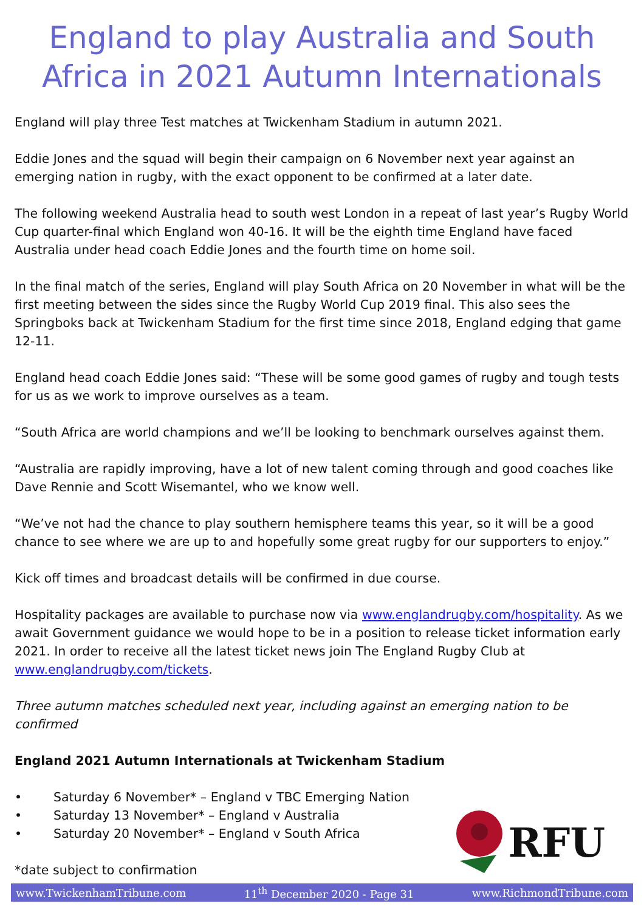England to play Australia and South Africa in 2021 Autumn Internationals
England will play three Test matches at Twickenham Stadium in autumn 2021.
Eddie Jones and the squad will begin their campaign on 6 November next year against an emerging nation in rugby, with the exact opponent to be confirmed at a later date.
The following weekend Australia head to south west London in a repeat of last year’s Rugby World Cup quarter-final which England won 40-16. It will be the eighth time England have faced Australia under head coach Eddie Jones and the fourth time on home soil.
In the final match of the series, England will play South Africa on 20 November in what will be the first meeting between the sides since the Rugby World Cup 2019 final. This also sees the Springboks back at Twickenham Stadium for the first time since 2018, England edging that game 12-11.
England head coach Eddie Jones said: “These will be some good games of rugby and tough tests for us as we work to improve ourselves as a team.
“South Africa are world champions and we’ll be looking to benchmark ourselves against them.
“Australia are rapidly improving, have a lot of new talent coming through and good coaches like Dave Rennie and Scott Wisemantel, who we know well.
“We’ve not had the chance to play southern hemisphere teams this year, so it will be a good chance to see where we are up to and hopefully some great rugby for our supporters to enjoy.”
Kick off times and broadcast details will be confirmed in due course.
Hospitality packages are available to purchase now via www.englandrugby.com/hospitality. As we await Government guidance we would hope to be in a position to release ticket information early 2021. In order to receive all the latest ticket news join The England Rugby Club at www.englandrugby.com/tickets.
Three autumn matches scheduled next year, including against an emerging nation to be confirmed
England 2021 Autumn Internationals at Twickenham Stadium
• Saturday 6 November* – England v TBC Emerging Nation
• Saturday 13 November* – England v Australia
• Saturday 20 November* – England v South Africa
*date subject to confirmation
RFU
www.TwickenhamTribune.com 11<sup>th</sup> December 2020 - Page 31 www.RichmondTribune.com